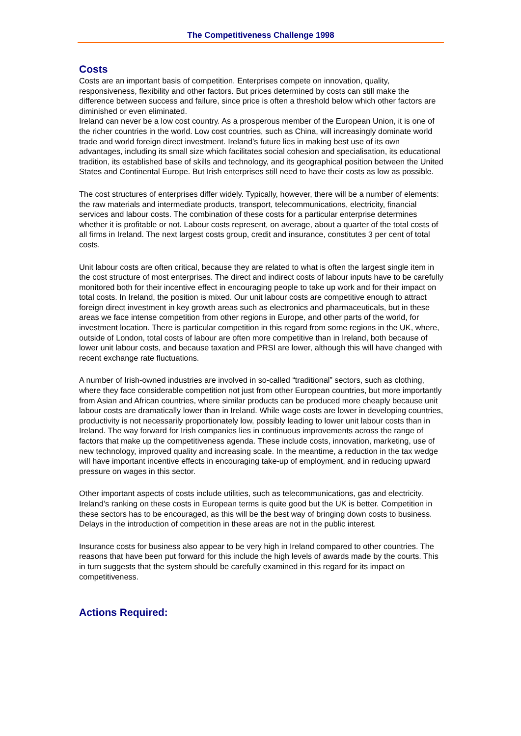The Competitiveness Challenge 1998
Costs
Costs are an important basis of competition. Enterprises compete on innovation, quality, responsiveness, flexibility and other factors. But prices determined by costs can still make the difference between success and failure, since price is often a threshold below which other factors are diminished or even eliminated.
Ireland can never be a low cost country. As a prosperous member of the European Union, it is one of the richer countries in the world. Low cost countries, such as China, will increasingly dominate world trade and world foreign direct investment. Ireland’s future lies in making best use of its own advantages, including its small size which facilitates social cohesion and specialisation, its educational tradition, its established base of skills and technology, and its geographical position between the United States and Continental Europe. But Irish enterprises still need to have their costs as low as possible.
The cost structures of enterprises differ widely. Typically, however, there will be a number of elements: the raw materials and intermediate products, transport, telecommunications, electricity, financial services and labour costs. The combination of these costs for a particular enterprise determines whether it is profitable or not. Labour costs represent, on average, about a quarter of the total costs of all firms in Ireland. The next largest costs group, credit and insurance, constitutes 3 per cent of total costs.
Unit labour costs are often critical, because they are related to what is often the largest single item in the cost structure of most enterprises. The direct and indirect costs of labour inputs have to be carefully monitored both for their incentive effect in encouraging people to take up work and for their impact on total costs. In Ireland, the position is mixed. Our unit labour costs are competitive enough to attract foreign direct investment in key growth areas such as electronics and pharmaceuticals, but in these areas we face intense competition from other regions in Europe, and other parts of the world, for investment location. There is particular competition in this regard from some regions in the UK, where, outside of London, total costs of labour are often more competitive than in Ireland, both because of lower unit labour costs, and because taxation and PRSI are lower, although this will have changed with recent exchange rate fluctuations.
A number of Irish-owned industries are involved in so-called “traditional” sectors, such as clothing, where they face considerable competition not just from other European countries, but more importantly from Asian and African countries, where similar products can be produced more cheaply because unit labour costs are dramatically lower than in Ireland. While wage costs are lower in developing countries, productivity is not necessarily proportionately low, possibly leading to lower unit labour costs than in Ireland. The way forward for Irish companies lies in continuous improvements across the range of factors that make up the competitiveness agenda. These include costs, innovation, marketing, use of new technology, improved quality and increasing scale. In the meantime, a reduction in the tax wedge will have important incentive effects in encouraging take-up of employment, and in reducing upward pressure on wages in this sector.
Other important aspects of costs include utilities, such as telecommunications, gas and electricity. Ireland’s ranking on these costs in European terms is quite good but the UK is better. Competition in these sectors has to be encouraged, as this will be the best way of bringing down costs to business. Delays in the introduction of competition in these areas are not in the public interest.
Insurance costs for business also appear to be very high in Ireland compared to other countries. The reasons that have been put forward for this include the high levels of awards made by the courts. This in turn suggests that the system should be carefully examined in this regard for its impact on competitiveness.
Actions Required: